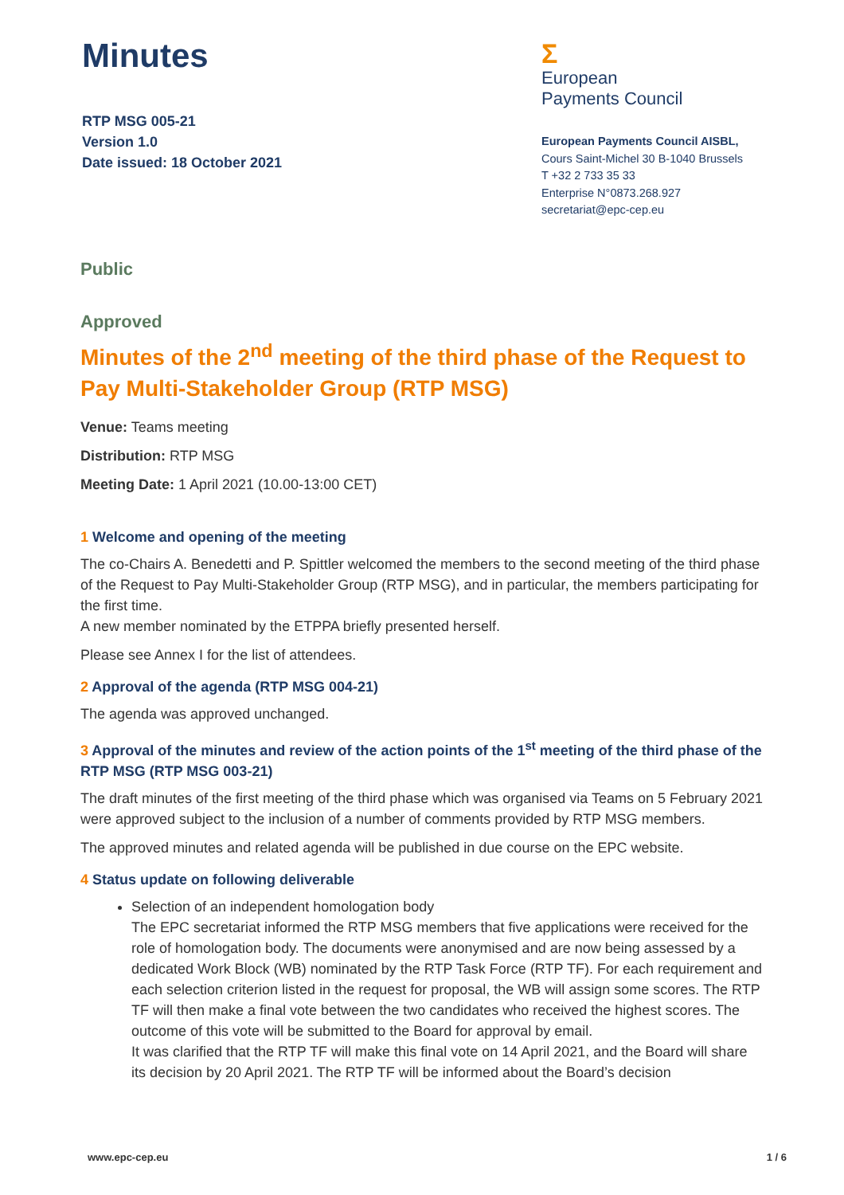Minutes
RTP MSG 005-21
Version 1.0
Date issued: 18 October 2021
Σ
European
Payments Council
European Payments Council AISBL,
Cours Saint-Michel 30 B-1040 Brussels
T +32 2 733 35 33
Enterprise N°0873.268.927
secretariat@epc-cep.eu
Public
Approved
Minutes of the 2<sup>nd</sup> meeting of the third phase of the Request to Pay Multi-Stakeholder Group (RTP MSG)
Venue: Teams meeting
Distribution: RTP MSG
Meeting Date: 1 April 2021 (10.00-13:00 CET)
1 Welcome and opening of the meeting
The co-Chairs A. Benedetti and P. Spittler welcomed the members to the second meeting of the third phase of the Request to Pay Multi-Stakeholder Group (RTP MSG), and in particular, the members participating for the first time.
A new member nominated by the ETPPA briefly presented herself.
Please see Annex I for the list of attendees.
2 Approval of the agenda (RTP MSG 004-21)
The agenda was approved unchanged.
3 Approval of the minutes and review of the action points of the 1<sup>st</sup> meeting of the third phase of the RTP MSG (RTP MSG 003-21)
The draft minutes of the first meeting of the third phase which was organised via Teams on 5 February 2021 were approved subject to the inclusion of a number of comments provided by RTP MSG members.
The approved minutes and related agenda will be published in due course on the EPC website.
4 Status update on following deliverable
Selection of an independent homologation body
The EPC secretariat informed the RTP MSG members that five applications were received for the role of homologation body. The documents were anonymised and are now being assessed by a dedicated Work Block (WB) nominated by the RTP Task Force (RTP TF). For each requirement and each selection criterion listed in the request for proposal, the WB will assign some scores. The RTP TF will then make a final vote between the two candidates who received the highest scores. The outcome of this vote will be submitted to the Board for approval by email.
It was clarified that the RTP TF will make this final vote on 14 April 2021, and the Board will share its decision by 20 April 2021. The RTP TF will be informed about the Board’s decision
www.epc-cep.eu 1 / 6